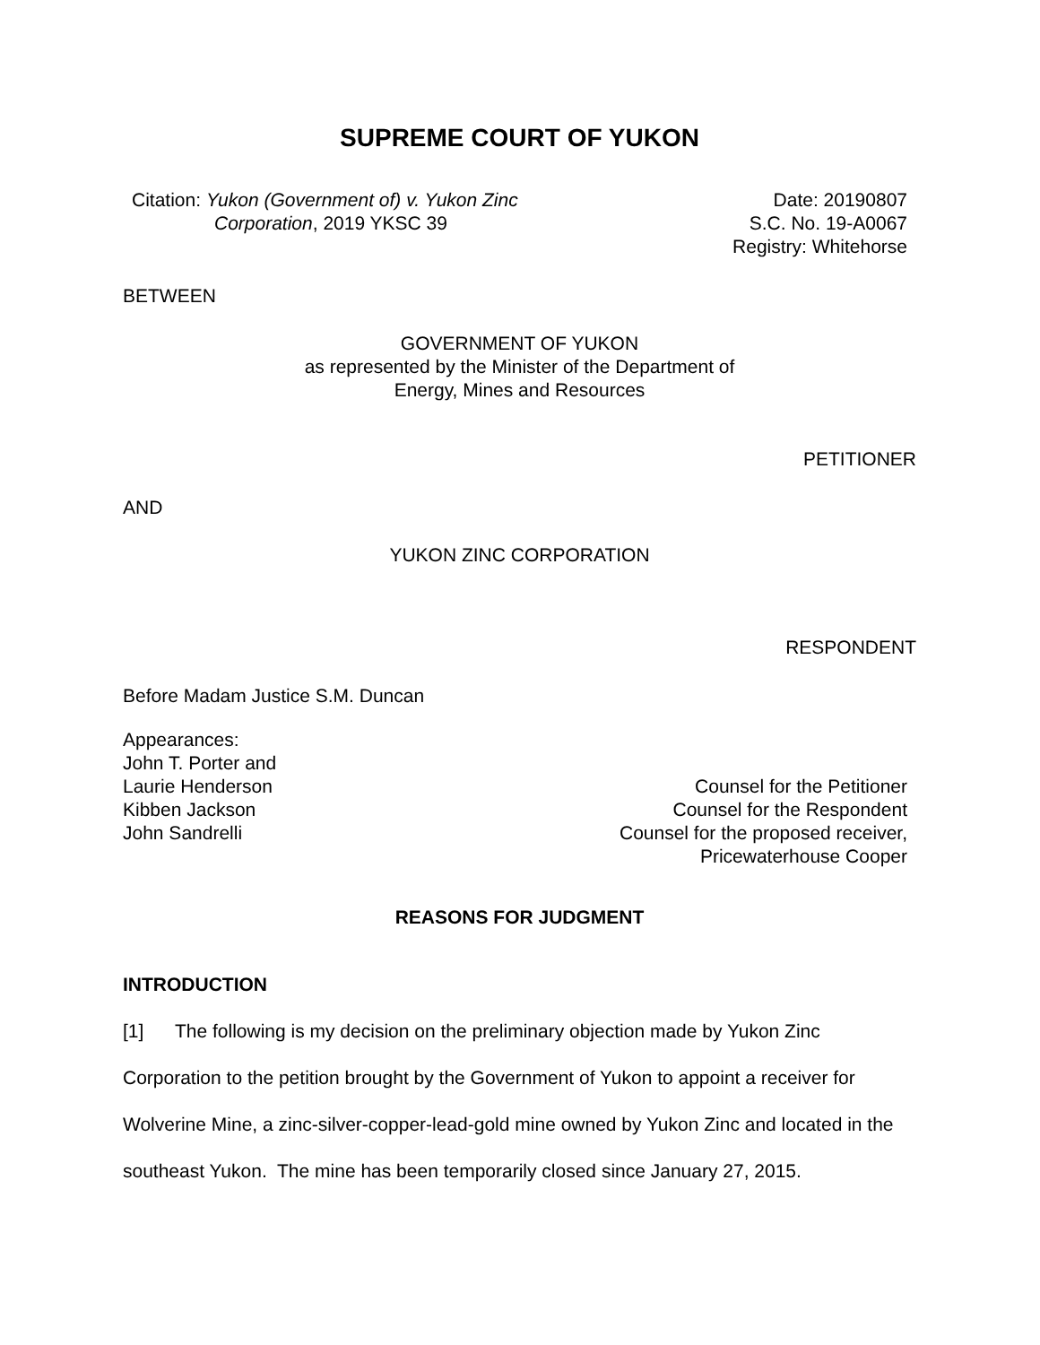SUPREME COURT OF YUKON
Citation: Yukon (Government of) v. Yukon Zinc
Corporation, 2019 YKSC 39
Date: 20190807
S.C. No. 19-A0067
Registry: Whitehorse
BETWEEN
GOVERNMENT OF YUKON
as represented by the Minister of the Department of
Energy, Mines and Resources
PETITIONER
AND
YUKON ZINC CORPORATION
RESPONDENT
Before Madam Justice S.M. Duncan
Appearances:
John T. Porter and
Laurie Henderson Counsel for the Petitioner
Kibben Jackson Counsel for the Respondent
John Sandrelli Counsel for the proposed receiver,
Pricewaterhouse Cooper
REASONS FOR JUDGMENT
INTRODUCTION
[1] The following is my decision on the preliminary objection made by Yukon Zinc Corporation to the petition brought by the Government of Yukon to appoint a receiver for Wolverine Mine, a zinc-silver-copper-lead-gold mine owned by Yukon Zinc and located in the southeast Yukon. The mine has been temporarily closed since January 27, 2015.